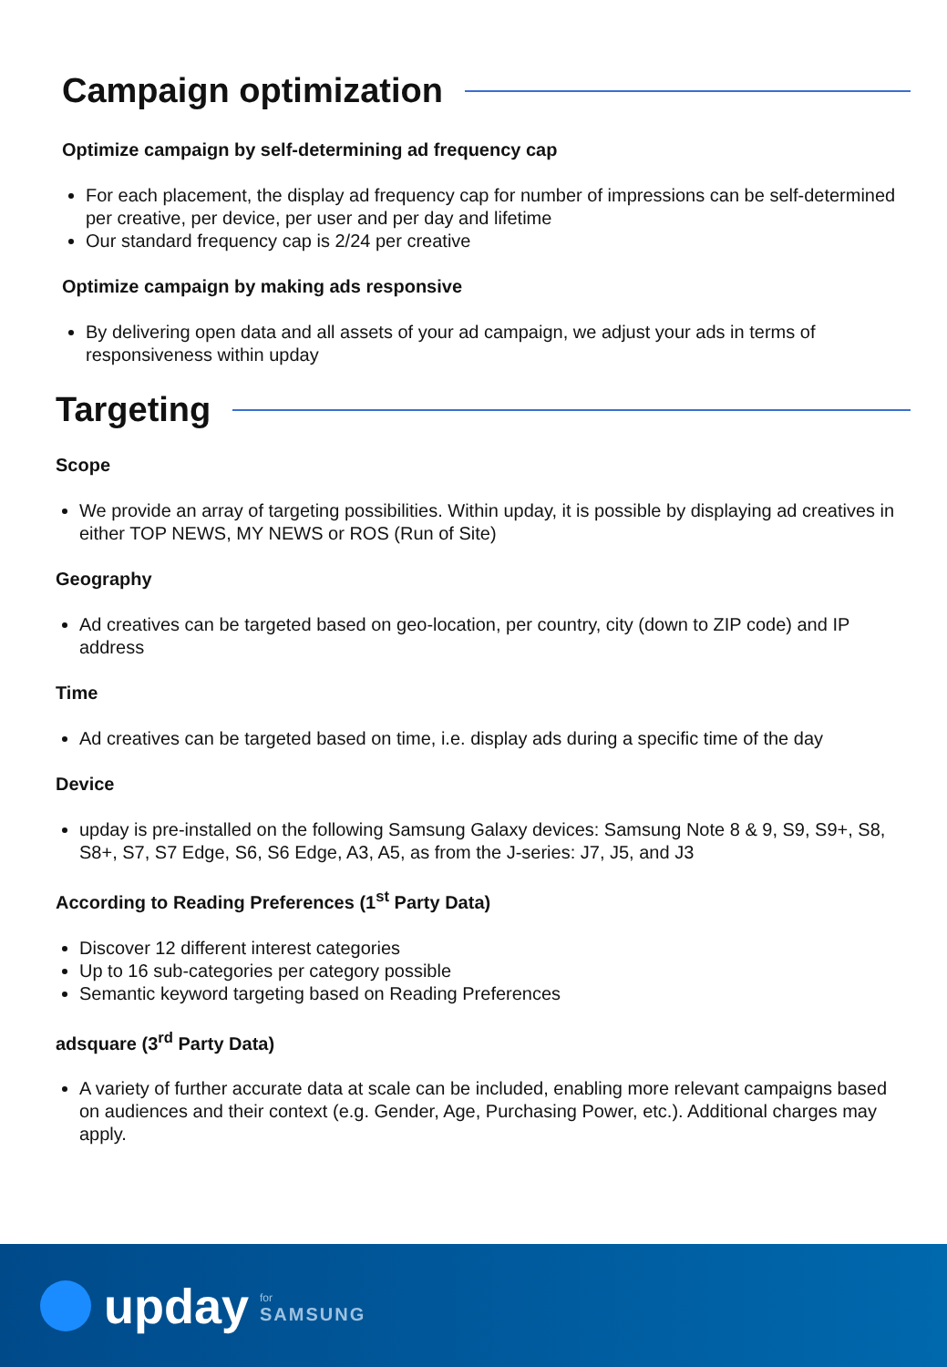Campaign optimization
Optimize campaign by self-determining ad frequency cap
For each placement, the display ad frequency cap for number of impressions can be self-determined per creative, per device, per user and per day and lifetime
Our standard frequency cap is 2/24 per creative
Optimize campaign by making ads responsive
By delivering open data and all assets of your ad campaign, we adjust your ads in terms of responsiveness within upday
Targeting
Scope
We provide an array of targeting possibilities. Within upday, it is possible by displaying ad creatives in either TOP NEWS, MY NEWS or ROS (Run of Site)
Geography
Ad creatives can be targeted based on geo-location, per country, city (down to ZIP code) and IP address
Time
Ad creatives can be targeted based on time, i.e. display ads during a specific time of the day
Device
upday is pre-installed on the following Samsung Galaxy devices: Samsung Note 8 & 9, S9, S9+, S8, S8+, S7, S7 Edge, S6, S6 Edge, A3, A5, as from the J-series: J7, J5, and J3
According to Reading Preferences (1<sup>st</sup> Party Data)
Discover 12 different interest categories
Up to 16 sub-categories per category possible
Semantic keyword targeting based on Reading Preferences
adsquare (3<sup>rd</sup> Party Data)
A variety of further accurate data at scale can be included, enabling more relevant campaigns based on audiences and their context (e.g. Gender, Age, Purchasing Power, etc.). Additional charges may apply.
upday
for
SAMSUNG